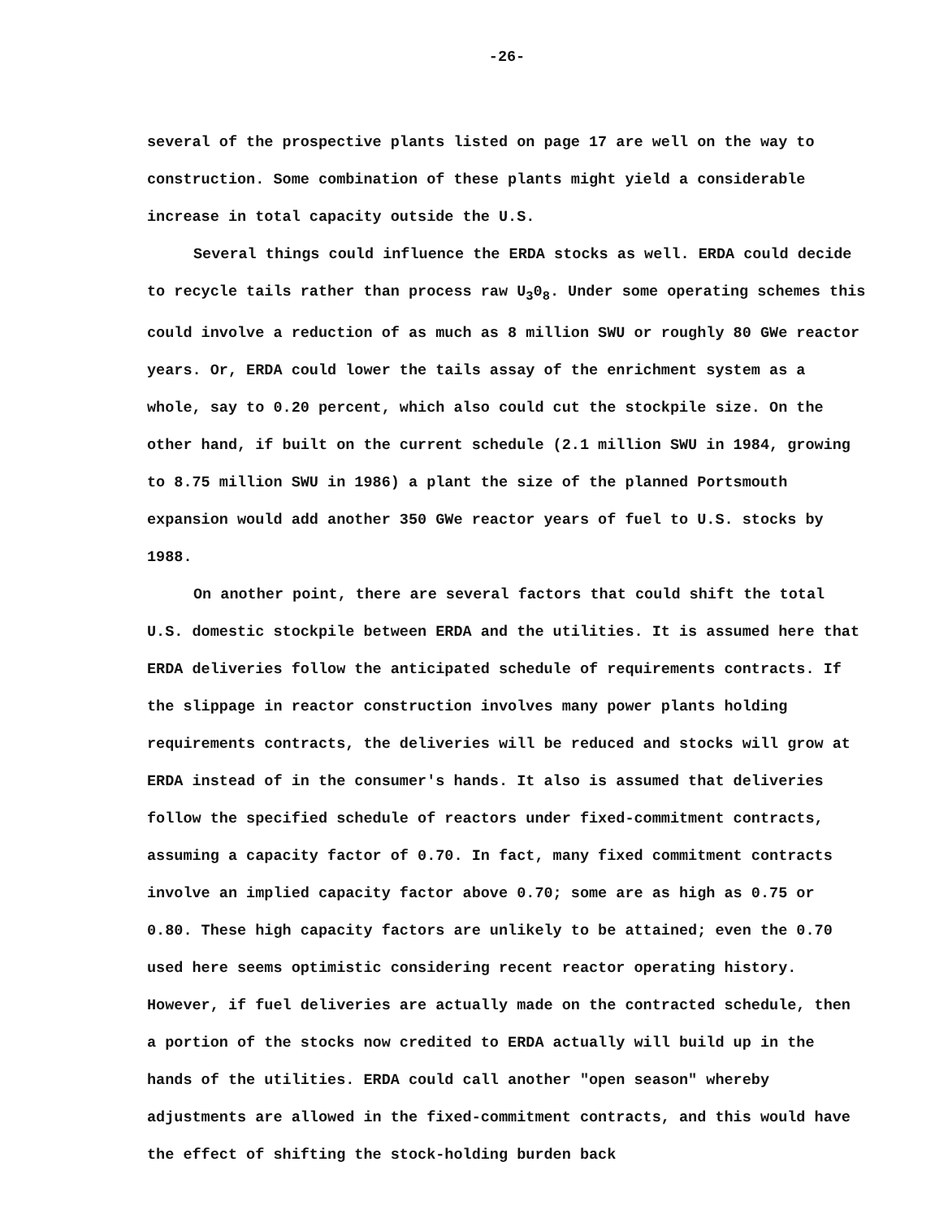-26-
several of the prospective plants listed on page 17 are well on the way to construction. Some combination of these plants might yield a considerable increase in total capacity outside the U.S.
Several things could influence the ERDA stocks as well. ERDA could decide to recycle tails rather than process raw U<sub>3</sub>0<sub>8</sub>. Under some operating schemes this could involve a reduction of as much as 8 million SWU or roughly 80 GWe reactor years. Or, ERDA could lower the tails assay of the enrichment system as a whole, say to 0.20 percent, which also could cut the stockpile size. On the other hand, if built on the current schedule (2.1 million SWU in 1984, growing to 8.75 million SWU in 1986) a plant the size of the planned Portsmouth expansion would add another 350 GWe reactor years of fuel to U.S. stocks by 1988.
On another point, there are several factors that could shift the total U.S. domestic stockpile between ERDA and the utilities. It is assumed here that ERDA deliveries follow the anticipated schedule of requirements contracts. If the slippage in reactor construction involves many power plants holding requirements contracts, the deliveries will be reduced and stocks will grow at ERDA instead of in the consumer's hands. It also is assumed that deliveries follow the specified schedule of reactors under fixed-commitment contracts, assuming a capacity factor of 0.70. In fact, many fixed commitment contracts involve an implied capacity factor above 0.70; some are as high as 0.75 or 0.80. These high capacity factors are unlikely to be attained; even the 0.70 used here seems optimistic considering recent reactor operating history. However, if fuel deliveries are actually made on the contracted schedule, then a portion of the stocks now credited to ERDA actually will build up in the hands of the utilities. ERDA could call another "open season" whereby adjustments are allowed in the fixed-commitment contracts, and this would have the effect of shifting the stock-holding burden back